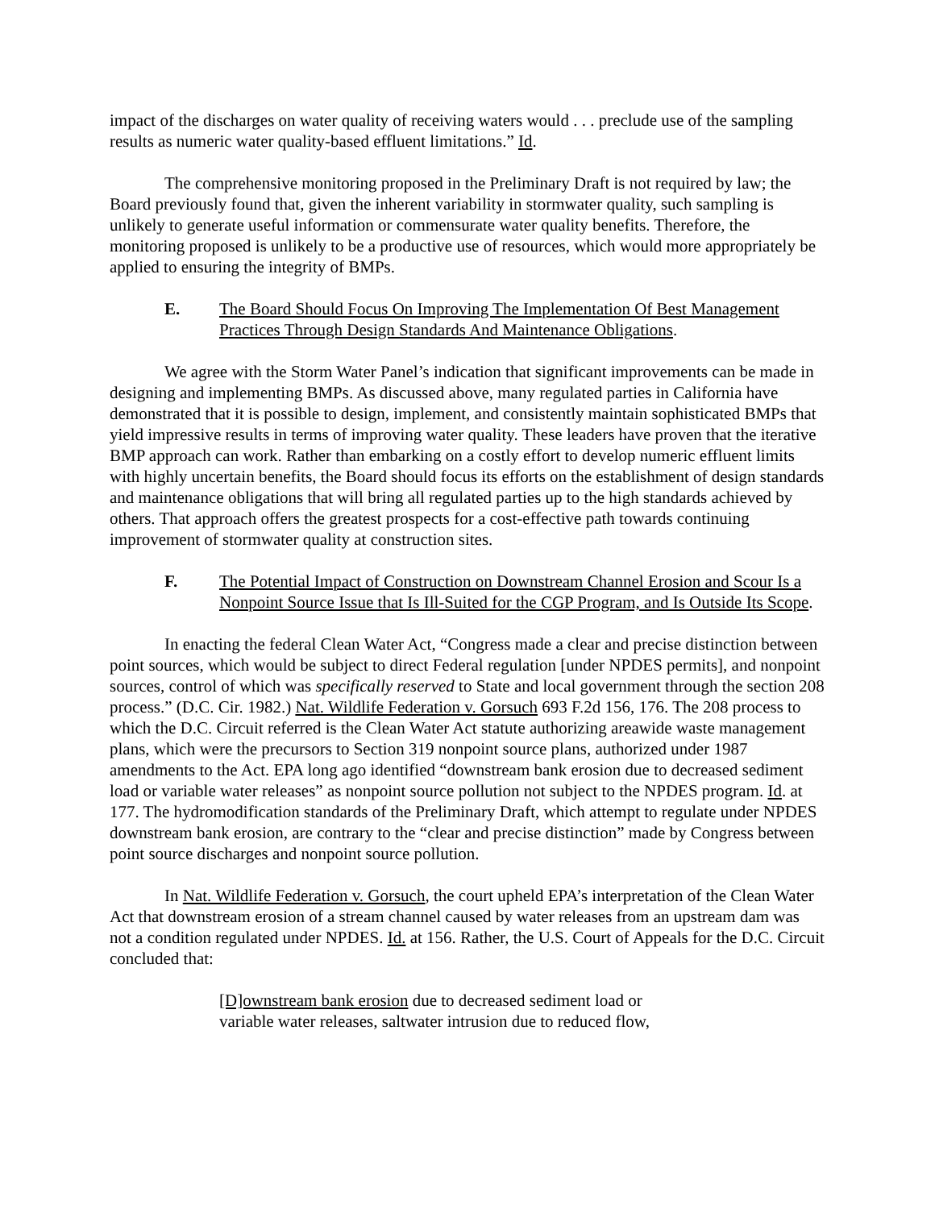impact of the discharges on water quality of receiving waters would . . . preclude use of the sampling results as numeric water quality-based effluent limitations.” Id.
The comprehensive monitoring proposed in the Preliminary Draft is not required by law; the Board previously found that, given the inherent variability in stormwater quality, such sampling is unlikely to generate useful information or commensurate water quality benefits. Therefore, the monitoring proposed is unlikely to be a productive use of resources, which would more appropriately be applied to ensuring the integrity of BMPs.
E. The Board Should Focus On Improving The Implementation Of Best Management Practices Through Design Standards And Maintenance Obligations.
We agree with the Storm Water Panel’s indication that significant improvements can be made in designing and implementing BMPs. As discussed above, many regulated parties in California have demonstrated that it is possible to design, implement, and consistently maintain sophisticated BMPs that yield impressive results in terms of improving water quality. These leaders have proven that the iterative BMP approach can work. Rather than embarking on a costly effort to develop numeric effluent limits with highly uncertain benefits, the Board should focus its efforts on the establishment of design standards and maintenance obligations that will bring all regulated parties up to the high standards achieved by others. That approach offers the greatest prospects for a cost-effective path towards continuing improvement of stormwater quality at construction sites.
F. The Potential Impact of Construction on Downstream Channel Erosion and Scour Is a Nonpoint Source Issue that Is Ill-Suited for the CGP Program, and Is Outside Its Scope.
In enacting the federal Clean Water Act, “Congress made a clear and precise distinction between point sources, which would be subject to direct Federal regulation [under NPDES permits], and nonpoint sources, control of which was specifically reserved to State and local government through the section 208 process.” (D.C. Cir. 1982.) Nat. Wildlife Federation v. Gorsuch 693 F.2d 156, 176. The 208 process to which the D.C. Circuit referred is the Clean Water Act statute authorizing areawide waste management plans, which were the precursors to Section 319 nonpoint source plans, authorized under 1987 amendments to the Act. EPA long ago identified “downstream bank erosion due to decreased sediment load or variable water releases” as nonpoint source pollution not subject to the NPDES program. Id. at 177. The hydromodification standards of the Preliminary Draft, which attempt to regulate under NPDES downstream bank erosion, are contrary to the “clear and precise distinction” made by Congress between point source discharges and nonpoint source pollution.
In Nat. Wildlife Federation v. Gorsuch, the court upheld EPA’s interpretation of the Clean Water Act that downstream erosion of a stream channel caused by water releases from an upstream dam was not a condition regulated under NPDES. Id. at 156. Rather, the U.S. Court of Appeals for the D.C. Circuit concluded that:
[D]ownstream bank erosion due to decreased sediment load or variable water releases, saltwater intrusion due to reduced flow,